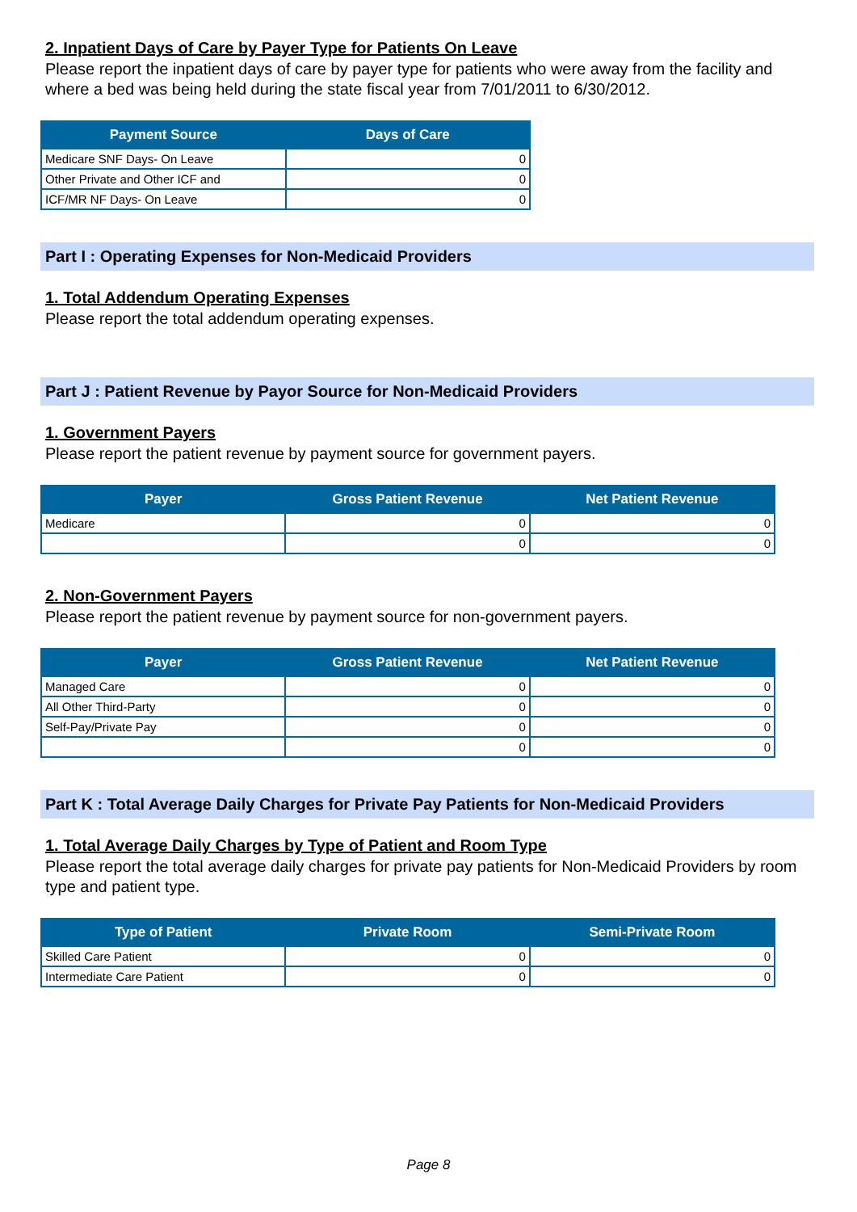2. Inpatient Days of Care by Payer Type for Patients On Leave
Please report the inpatient days of care by payer type for patients who were away from the facility and where a bed was being held during the state fiscal year from 7/01/2011 to 6/30/2012.
| Payment Source | Days of Care |
| --- | --- |
| Medicare SNF Days- On Leave | 0 |
| Other Private and Other ICF and | 0 |
| ICF/MR NF Days- On Leave | 0 |
Part I : Operating Expenses for Non-Medicaid Providers
1. Total Addendum Operating Expenses
Please report the total addendum operating expenses.
Part J : Patient Revenue by Payor Source for Non-Medicaid Providers
1. Government Payers
Please report the patient revenue by payment source for government payers.
| Payer | Gross Patient Revenue | Net Patient Revenue |
| --- | --- | --- |
| Medicare | 0 | 0 |
| | 0 | 0 |
2. Non-Government Payers
Please report the patient revenue by payment source for non-government payers.
| Payer | Gross Patient Revenue | Net Patient Revenue |
| --- | --- | --- |
| Managed Care | 0 | 0 |
| All Other Third-Party | 0 | 0 |
| Self-Pay/Private Pay | 0 | 0 |
| | 0 | 0 |
Part K : Total Average Daily Charges for Private Pay Patients for Non-Medicaid Providers
1. Total Average Daily Charges by Type of Patient and Room Type
Please report the total average daily charges for private pay patients for Non-Medicaid Providers by room type and patient type.
| Type of Patient | Private Room | Semi-Private Room |
| --- | --- | --- |
| Skilled Care Patient | 0 | 0 |
| Intermediate Care Patient | 0 | 0 |
Page 8